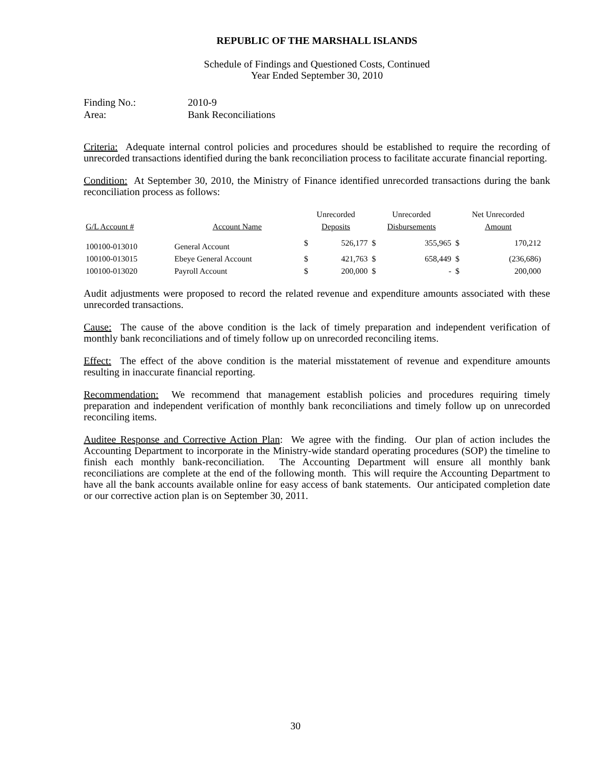REPUBLIC OF THE MARSHALL ISLANDS
Schedule of Findings and Questioned Costs, Continued
Year Ended September 30, 2010
| Finding No.: | 2010-9 |
| Area: | Bank Reconciliations |
Criteria: Adequate internal control policies and procedures should be established to require the recording of unrecorded transactions identified during the bank reconciliation process to facilitate accurate financial reporting.
Condition: At September 30, 2010, the Ministry of Finance identified unrecorded transactions during the bank reconciliation process as follows:
| | | Unrecorded | | Unrecorded | | Net Unrecorded | |
| --- | --- | --- | --- | --- | --- | --- | --- |
| G/L Account # | Account Name | Deposits | | Disbursements | | Amount | |
| 100100-013010 | General Account | $ | 526,177 | $ | 355,965 | $ | 170,212 |
| 100100-013015 | Ebeye General Account | $ | 421,763 | $ | 658,449 | $ | (236,686) |
| 100100-013020 | Payroll Account | $ | 200,000 | $ | - | $ | 200,000 |
Audit adjustments were proposed to record the related revenue and expenditure amounts associated with these unrecorded transactions.
Cause: The cause of the above condition is the lack of timely preparation and independent verification of monthly bank reconciliations and of timely follow up on unrecorded reconciling items.
Effect: The effect of the above condition is the material misstatement of revenue and expenditure amounts resulting in inaccurate financial reporting.
Recommendation: We recommend that management establish policies and procedures requiring timely preparation and independent verification of monthly bank reconciliations and timely follow up on unrecorded reconciling items.
Auditee Response and Corrective Action Plan: We agree with the finding. Our plan of action includes the Accounting Department to incorporate in the Ministry-wide standard operating procedures (SOP) the timeline to finish each monthly bank-reconciliation. The Accounting Department will ensure all monthly bank reconciliations are complete at the end of the following month. This will require the Accounting Department to have all the bank accounts available online for easy access of bank statements. Our anticipated completion date or our corrective action plan is on September 30, 2011.
30